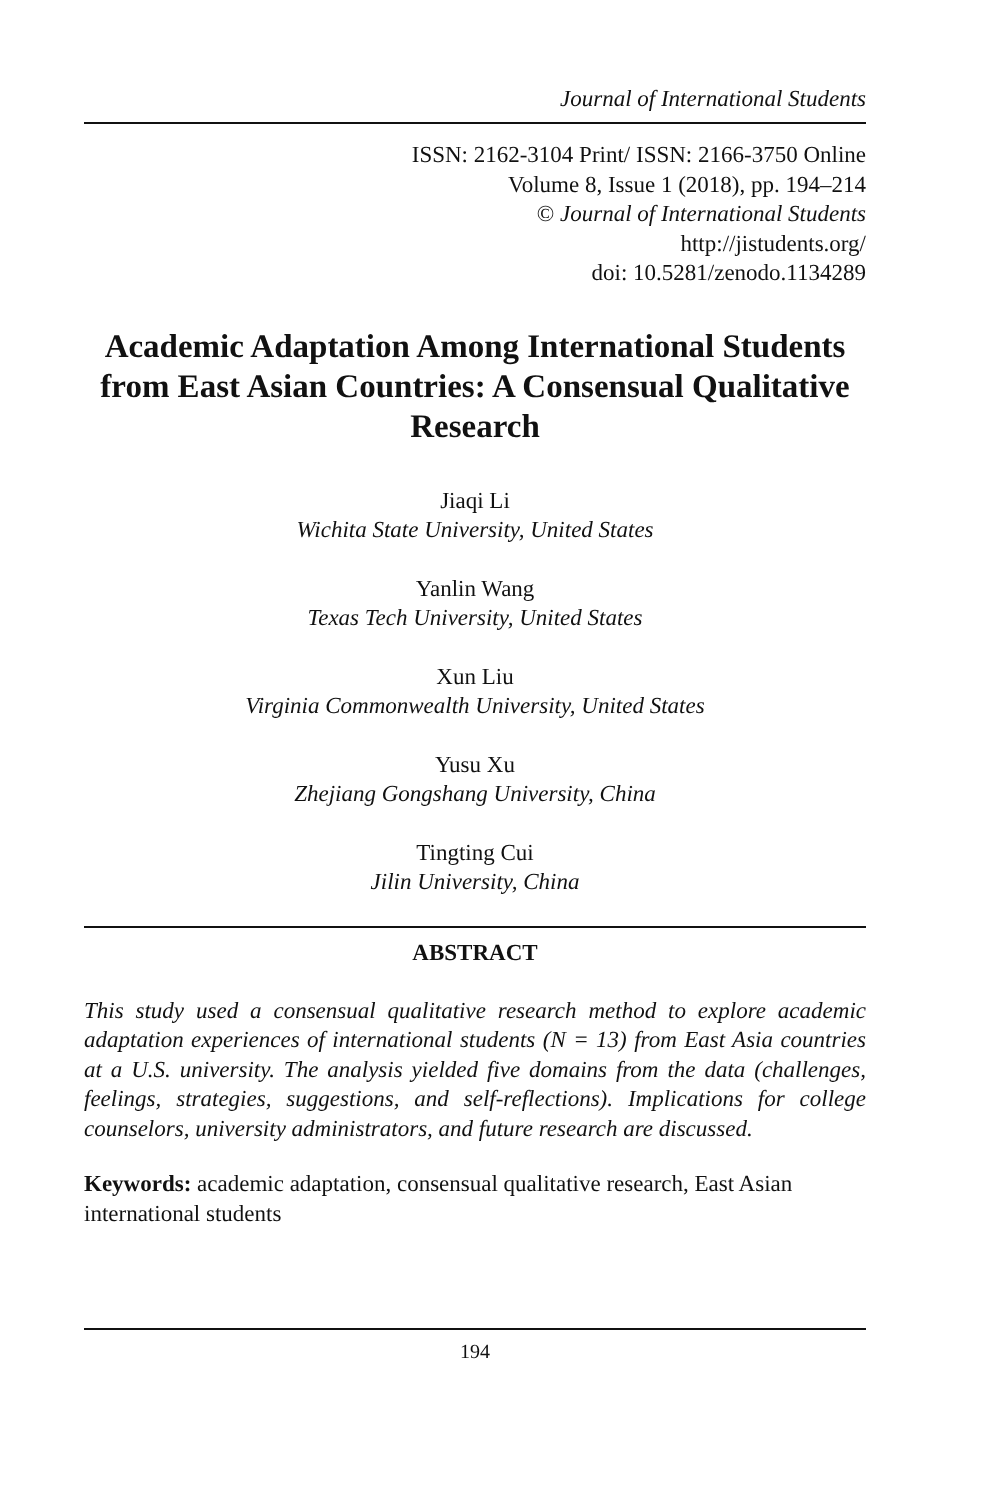Journal of International Students
ISSN: 2162-3104 Print/ ISSN: 2166-3750 Online
Volume 8, Issue 1 (2018), pp. 194–214
© Journal of International Students
http://jistudents.org/
doi: 10.5281/zenodo.1134289
Academic Adaptation Among International Students from East Asian Countries: A Consensual Qualitative Research
Jiaqi Li
Wichita State University, United States
Yanlin Wang
Texas Tech University, United States
Xun Liu
Virginia Commonwealth University, United States
Yusu Xu
Zhejiang Gongshang University, China
Tingting Cui
Jilin University, China
ABSTRACT
This study used a consensual qualitative research method to explore academic adaptation experiences of international students (N = 13) from East Asia countries at a U.S. university. The analysis yielded five domains from the data (challenges, feelings, strategies, suggestions, and self-reflections). Implications for college counselors, university administrators, and future research are discussed.
Keywords: academic adaptation, consensual qualitative research, East Asian international students
194